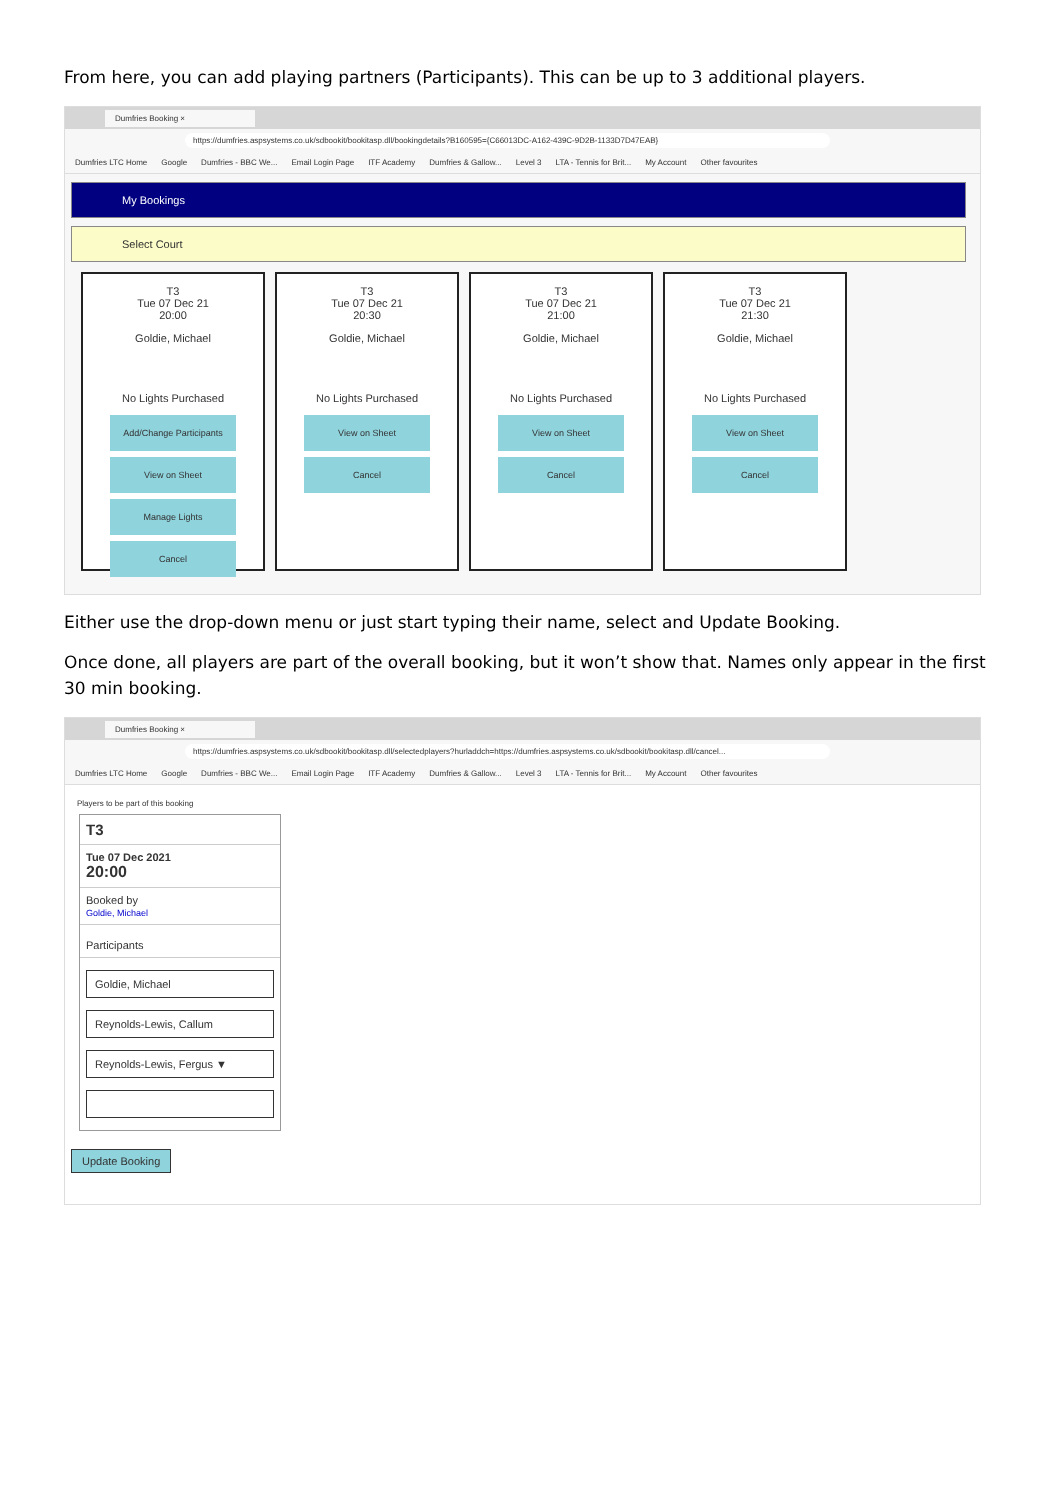From here, you can add playing partners (Participants). This can be up to 3 additional players.
Dumfries Booking ×
https://dumfries.aspsystems.co.uk/sdbookit/bookitasp.dll/bookingdetails?B160595={C66013DC-A162-439C-9D2B-1133D7D47EAB}
Dumfries LTC Home Google Dumfries - BBC We... Email Login Page ITF Academy Dumfries & Gallow... Level 3 LTA - Tennis for Brit... My Account Other favourites
My Bookings
Select Court
T3
Tue 07 Dec 21
20:00
Goldie, Michael
No Lights Purchased
Add/Change Participants
View on Sheet
Manage Lights
Cancel
T3
Tue 07 Dec 21
20:30
Goldie, Michael
No Lights Purchased
View on Sheet
Cancel
T3
Tue 07 Dec 21
21:00
Goldie, Michael
No Lights Purchased
View on Sheet
Cancel
T3
Tue 07 Dec 21
21:30
Goldie, Michael
No Lights Purchased
View on Sheet
Cancel
Either use the drop-down menu or just start typing their name, select and Update Booking.
Once done, all players are part of the overall booking, but it won’t show that. Names only appear in the first 30 min booking.
Dumfries Booking ×
https://dumfries.aspsystems.co.uk/sdbookit/bookitasp.dll/selectedplayers?hurladdch=https://dumfries.aspsystems.co.uk/sdbookit/bookitasp.dll/cancel...
Dumfries LTC Home Google Dumfries - BBC We... Email Login Page ITF Academy Dumfries & Gallow... Level 3 LTA - Tennis for Brit... My Account Other favourites
Players to be part of this booking
T3
Tue 07 Dec 2021
20:00
Booked by
Goldie, Michael
Participants
Goldie, Michael
Reynolds-Lewis, Callum
Reynolds-Lewis, Fergus ▼
Update Booking